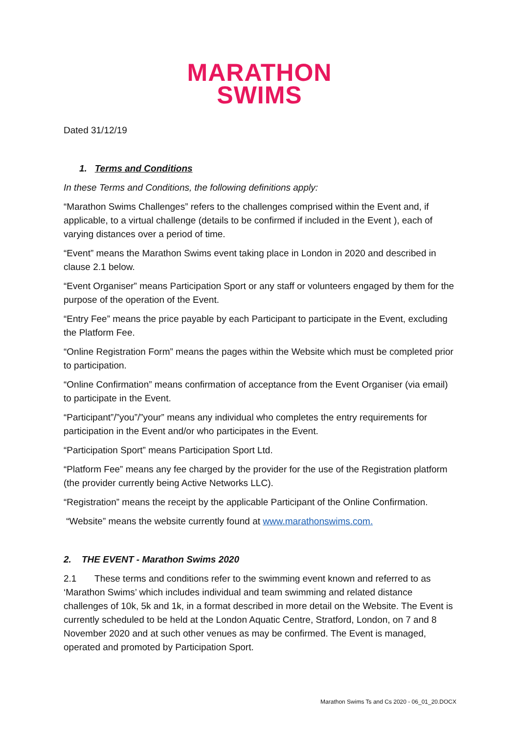MARATHON
SWIMS
Dated 31/12/19
1. Terms and Conditions
In these Terms and Conditions, the following definitions apply:
“Marathon Swims Challenges” refers to the challenges comprised within the Event and, if applicable, to a virtual challenge (details to be confirmed if included in the Event ), each of varying distances over a period of time.
“Event” means the Marathon Swims event taking place in London in 2020 and described in clause 2.1 below.
“Event Organiser” means Participation Sport or any staff or volunteers engaged by them for the purpose of the operation of the Event.
“Entry Fee” means the price payable by each Participant to participate in the Event, excluding the Platform Fee.
“Online Registration Form” means the pages within the Website which must be completed prior to participation.
“Online Confirmation” means confirmation of acceptance from the Event Organiser (via email) to participate in the Event.
“Participant”/”you”/”your” means any individual who completes the entry requirements for participation in the Event and/or who participates in the Event.
“Participation Sport” means Participation Sport Ltd.
“Platform Fee” means any fee charged by the provider for the use of the Registration platform (the provider currently being Active Networks LLC).
“Registration” means the receipt by the applicable Participant of the Online Confirmation.
“Website” means the website currently found at www.marathonswims.com.
2. THE EVENT - Marathon Swims 2020
2.1 These terms and conditions refer to the swimming event known and referred to as ‘Marathon Swims’ which includes individual and team swimming and related distance challenges of 10k, 5k and 1k, in a format described in more detail on the Website. The Event is currently scheduled to be held at the London Aquatic Centre, Stratford, London, on 7 and 8 November 2020 and at such other venues as may be confirmed. The Event is managed, operated and promoted by Participation Sport.
Marathon Swims Ts and Cs 2020 - 06_01_20.DOCX